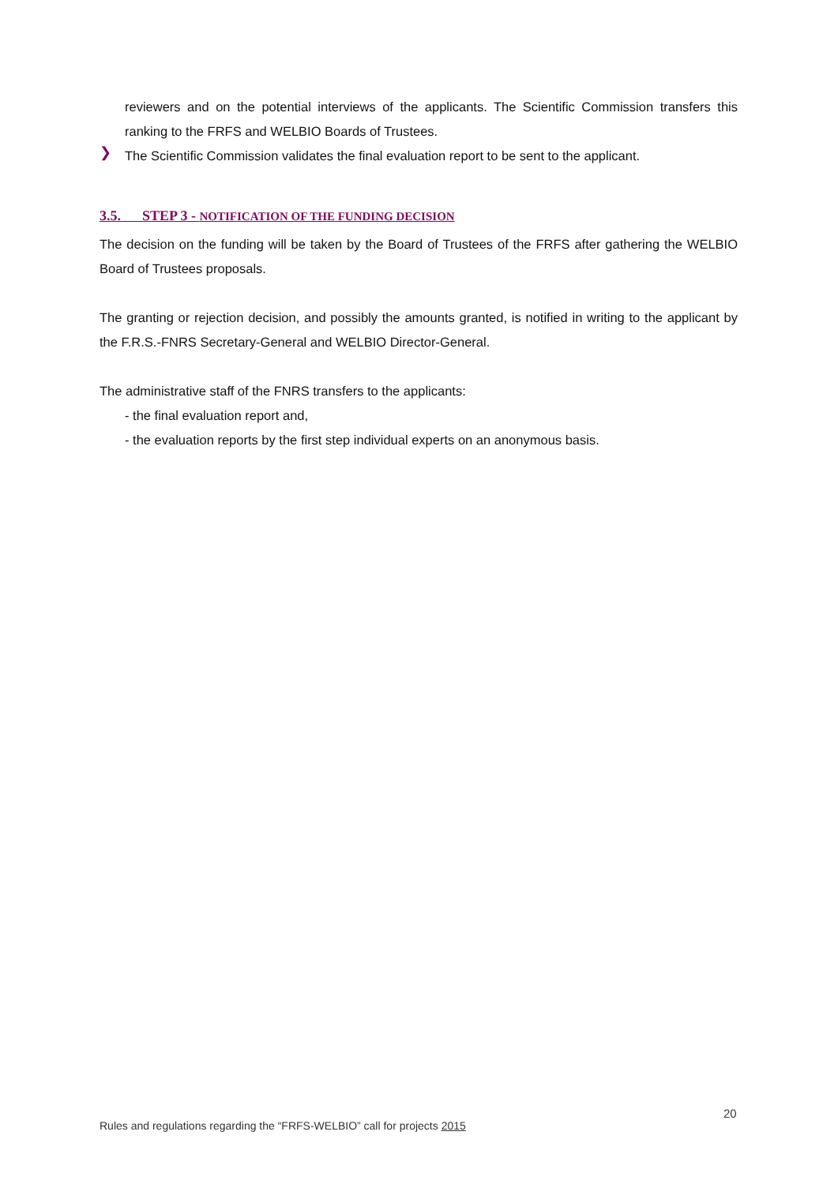reviewers and on the potential interviews of the applicants. The Scientific Commission transfers this ranking to the FRFS and WELBIO Boards of Trustees.
❯
The Scientific Commission validates the final evaluation report to be sent to the applicant.
3.5. STEP 3 - NOTIFICATION OF THE FUNDING DECISION
The decision on the funding will be taken by the Board of Trustees of the FRFS after gathering the WELBIO Board of Trustees proposals.
The granting or rejection decision, and possibly the amounts granted, is notified in writing to the applicant by the F.R.S.-FNRS Secretary-General and WELBIO Director-General.
The administrative staff of the FNRS transfers to the applicants:
- the final evaluation report and,
- the evaluation reports by the first step individual experts on an anonymous basis.
20
Rules and regulations regarding the “FRFS-WELBIO” call for projects 2015